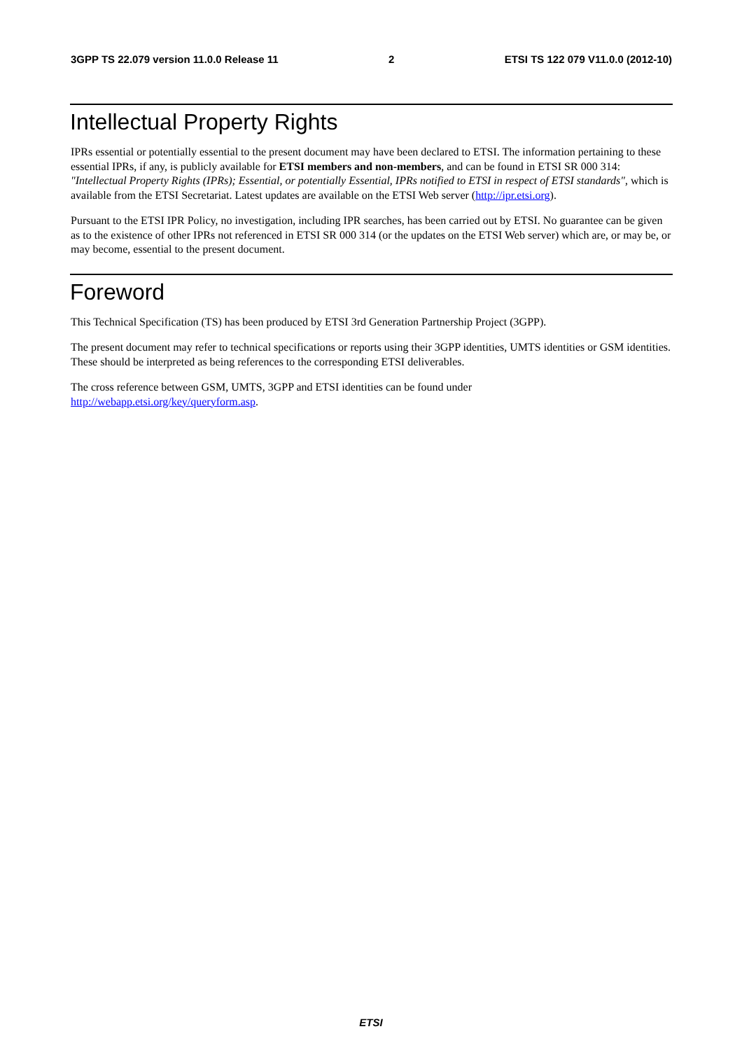3GPP TS 22.079 version 11.0.0 Release 11 2 ETSI TS 122 079 V11.0.0 (2012-10)
Intellectual Property Rights
IPRs essential or potentially essential to the present document may have been declared to ETSI. The information pertaining to these essential IPRs, if any, is publicly available for ETSI members and non-members, and can be found in ETSI SR 000 314: "Intellectual Property Rights (IPRs); Essential, or potentially Essential, IPRs notified to ETSI in respect of ETSI standards", which is available from the ETSI Secretariat. Latest updates are available on the ETSI Web server (http://ipr.etsi.org).
Pursuant to the ETSI IPR Policy, no investigation, including IPR searches, has been carried out by ETSI. No guarantee can be given as to the existence of other IPRs not referenced in ETSI SR 000 314 (or the updates on the ETSI Web server) which are, or may be, or may become, essential to the present document.
Foreword
This Technical Specification (TS) has been produced by ETSI 3rd Generation Partnership Project (3GPP).
The present document may refer to technical specifications or reports using their 3GPP identities, UMTS identities or GSM identities. These should be interpreted as being references to the corresponding ETSI deliverables.
The cross reference between GSM, UMTS, 3GPP and ETSI identities can be found under
http://webapp.etsi.org/key/queryform.asp.
ETSI